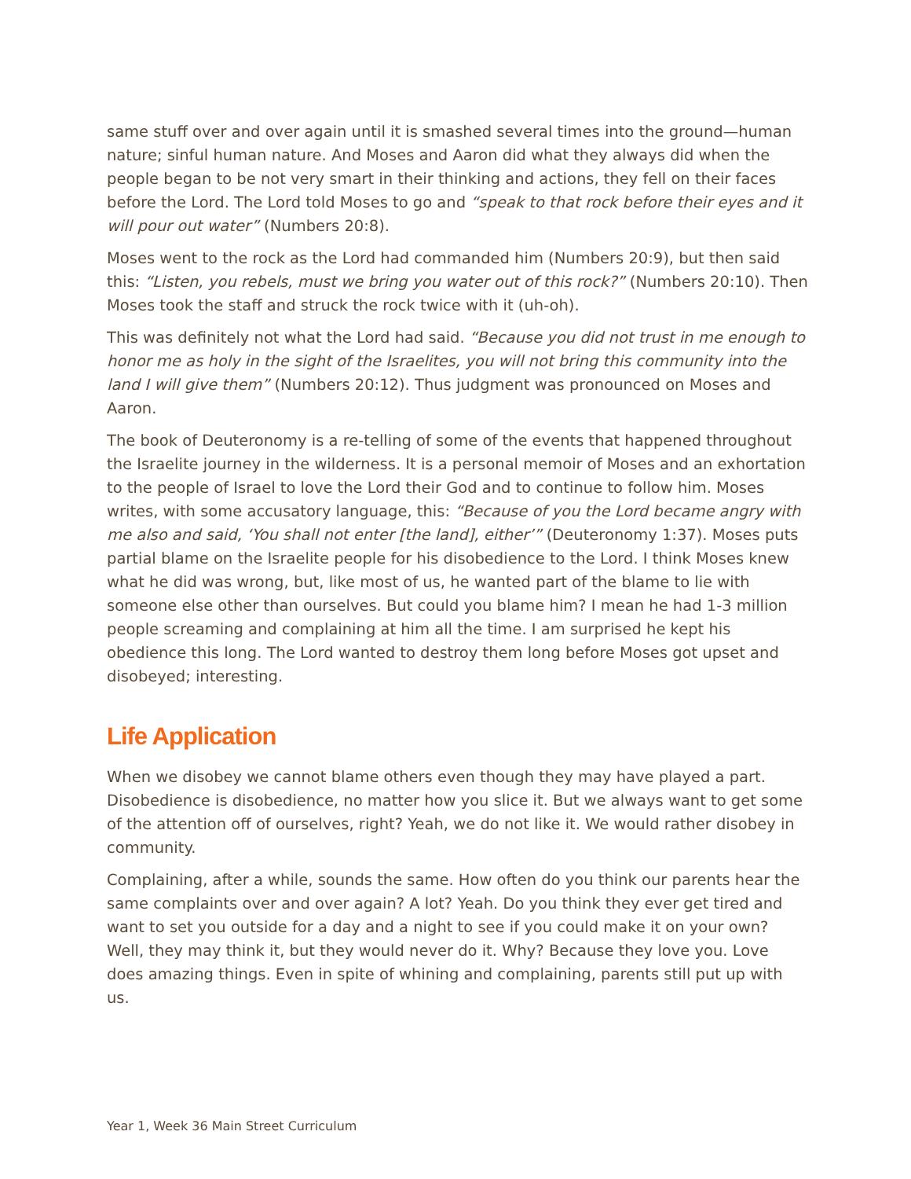same stuff over and over again until it is smashed several times into the ground—human nature; sinful human nature. And Moses and Aaron did what they always did when the people began to be not very smart in their thinking and actions, they fell on their faces before the Lord. The Lord told Moses to go and “speak to that rock before their eyes and it will pour out water” (Numbers 20:8).
Moses went to the rock as the Lord had commanded him (Numbers 20:9), but then said this: “Listen, you rebels, must we bring you water out of this rock?” (Numbers 20:10). Then Moses took the staff and struck the rock twice with it (uh-oh).
This was definitely not what the Lord had said. “Because you did not trust in me enough to honor me as holy in the sight of the Israelites, you will not bring this community into the land I will give them” (Numbers 20:12). Thus judgment was pronounced on Moses and Aaron.
The book of Deuteronomy is a re-telling of some of the events that happened throughout the Israelite journey in the wilderness. It is a personal memoir of Moses and an exhortation to the people of Israel to love the Lord their God and to continue to follow him. Moses writes, with some accusatory language, this: “Because of you the Lord became angry with me also and said, ‘You shall not enter [the land], either’” (Deuteronomy 1:37). Moses puts partial blame on the Israelite people for his disobedience to the Lord. I think Moses knew what he did was wrong, but, like most of us, he wanted part of the blame to lie with someone else other than ourselves. But could you blame him? I mean he had 1-3 million people screaming and complaining at him all the time. I am surprised he kept his obedience this long. The Lord wanted to destroy them long before Moses got upset and disobeyed; interesting.
Life Application
When we disobey we cannot blame others even though they may have played a part. Disobedience is disobedience, no matter how you slice it. But we always want to get some of the attention off of ourselves, right? Yeah, we do not like it. We would rather disobey in community.
Complaining, after a while, sounds the same. How often do you think our parents hear the same complaints over and over again? A lot? Yeah. Do you think they ever get tired and want to set you outside for a day and a night to see if you could make it on your own? Well, they may think it, but they would never do it. Why? Because they love you. Love does amazing things. Even in spite of whining and complaining, parents still put up with us.
Year 1, Week 36 Main Street Curriculum